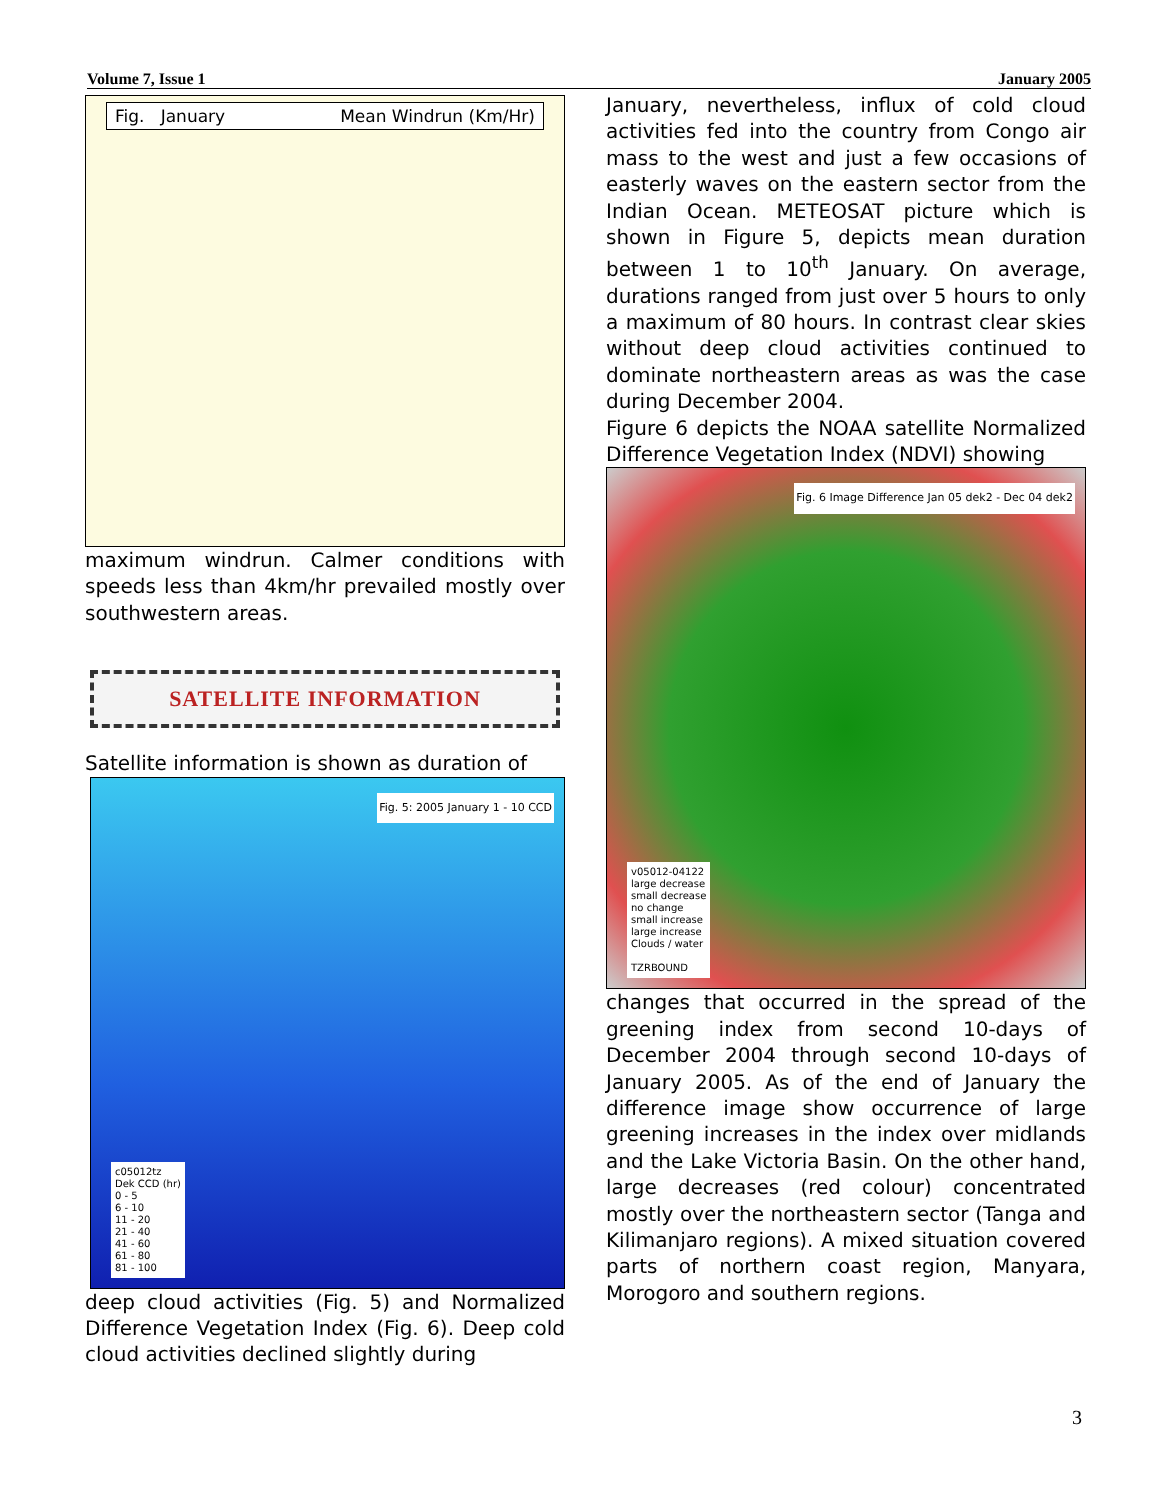Volume 7, Issue 1 January 2005
Fig. January Mean Windrun (Km/Hr)
maximum windrun. Calmer conditions with speeds less than 4km/hr prevailed mostly over southwestern areas.
SATELLITE INFORMATION
Satellite information is shown as duration of
Fig. 5: 2005 January 1 - 10 CCD
c05012tz
Dek CCD (hr)
0 - 5
6 - 10
11 - 20
21 - 40
41 - 60
61 - 80
81 - 100
deep cloud activities (Fig. 5) and Normalized Difference Vegetation Index (Fig. 6). Deep cold cloud activities declined slightly during
January, nevertheless, influx of cold cloud activities fed into the country from Congo air mass to the west and just a few occasions of easterly waves on the eastern sector from the Indian Ocean. METEOSAT picture which is shown in Figure 5, depicts mean duration between 1 to 10<sup>th</sup> January. On average, durations ranged from just over 5 hours to only a maximum of 80 hours. In contrast clear skies without deep cloud activities continued to dominate northeastern areas as was the case during December 2004.
Figure 6 depicts the NOAA satellite Normalized Difference Vegetation Index (NDVI) showing
Fig. 6 Image Difference Jan 05 dek2 - Dec 04 dek2
v05012-04122
large decrease
small decrease
no change
small increase
large increase
Clouds / water
TZRBOUND
changes that occurred in the spread of the greening index from second 10-days of December 2004 through second 10-days of January 2005. As of the end of January the difference image show occurrence of large greening increases in the index over midlands and the Lake Victoria Basin. On the other hand, large decreases (red colour) concentrated mostly over the northeastern sector (Tanga and Kilimanjaro regions). A mixed situation covered parts of northern coast region, Manyara, Morogoro and southern regions.
3